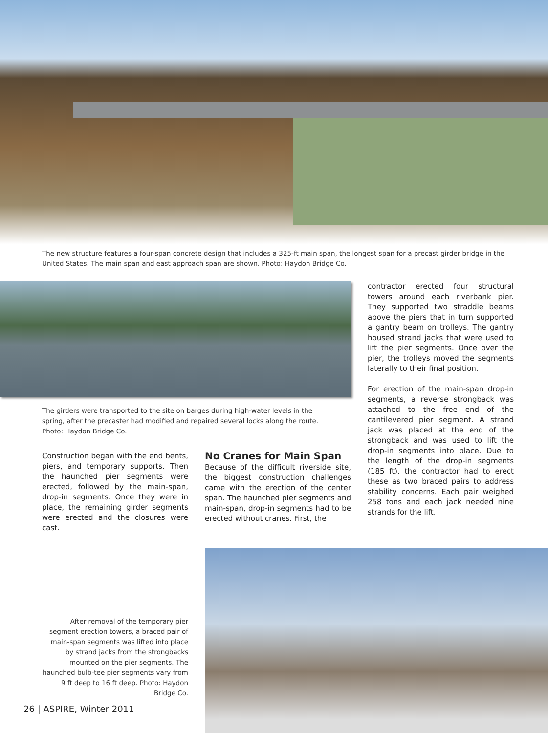The new structure features a four-span concrete design that includes a 325-ft main span, the longest span for a precast girder bridge in the United States. The main span and east approach span are shown. Photo: Haydon Bridge Co.
The girders were transported to the site on barges during high-water levels in the spring, after the precaster had modified and repaired several locks along the route. Photo: Haydon Bridge Co.
Construction began with the end bents, piers, and temporary supports. Then the haunched pier segments were erected, followed by the main-span, drop-in segments. Once they were in place, the remaining girder segments were erected and the closures were cast.
No Cranes for Main Span
Because of the difficult riverside site, the biggest construction challenges came with the erection of the center span. The haunched pier segments and main-span, drop-in segments had to be erected without cranes. First, the
contractor erected four structural towers around each riverbank pier. They supported two straddle beams above the piers that in turn supported a gantry beam on trolleys. The gantry housed strand jacks that were used to lift the pier segments. Once over the pier, the trolleys moved the segments laterally to their final position.
For erection of the main-span drop-in segments, a reverse strongback was attached to the free end of the cantilevered pier segment. A strand jack was placed at the end of the strongback and was used to lift the drop-in segments into place. Due to the length of the drop-in segments (185 ft), the contractor had to erect these as two braced pairs to address stability concerns. Each pair weighed 258 tons and each jack needed nine strands for the lift.
After removal of the temporary pier segment erection towers, a braced pair of main-span segments was lifted into place by strand jacks from the strongbacks mounted on the pier segments. The haunched bulb-tee pier segments vary from 9 ft deep to 16 ft deep. Photo: Haydon Bridge Co.
26 | ASPIRE, Winter 2011